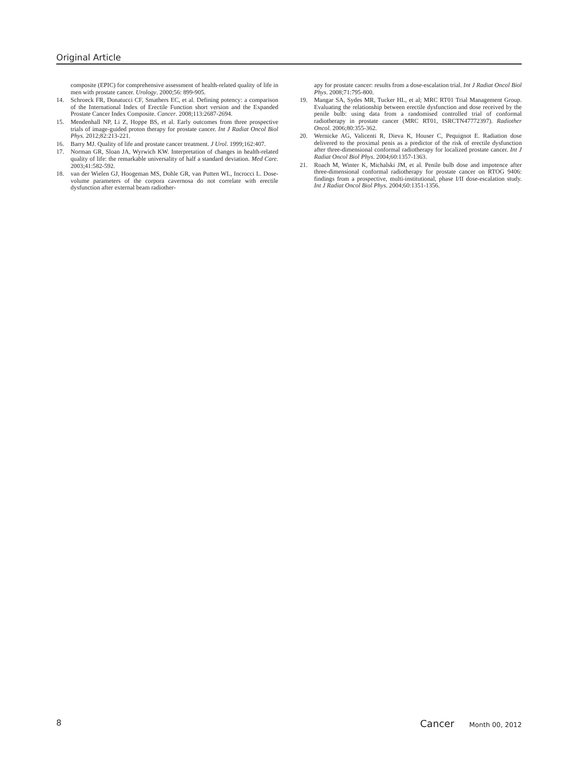Original Article
composite (EPIC) for comprehensive assessment of health-related quality of life in men with prostate cancer. Urology. 2000;56: 899-905.
14. Schroeck FR, Donatucci CF, Smathers EC, et al. Defining potency: a comparison of the International Index of Erectile Function short version and the Expanded Prostate Cancer Index Composite. Cancer. 2008;113:2687-2694.
15. Mendenhall NP, Li Z, Hoppe BS, et al. Early outcomes from three prospective trials of image-guided proton therapy for prostate cancer. Int J Radiat Oncol Biol Phys. 2012;82:213-221.
16. Barry MJ. Quality of life and prostate cancer treatment. J Urol. 1999;162:407.
17. Norman GR, Sloan JA, Wyrwich KW. Interpretation of changes in health-related quality of life: the remarkable universality of half a standard deviation. Med Care. 2003;41:582-592.
18. van der Wielen GJ, Hoogeman MS, Dohle GR, van Putten WL, Incrocci L. Dose-volume parameters of the corpora cavernosa do not correlate with erectile dysfunction after external beam radiother-
apy for prostate cancer: results from a dose-escalation trial. Int J Radiat Oncol Biol Phys. 2008;71:795-800.
19. Mangar SA, Sydes MR, Tucker HL, et al; MRC RT01 Trial Management Group. Evaluating the relationship between erectile dysfunction and dose received by the penile bulb: using data from a randomised controlled trial of conformal radiotherapy in prostate cancer (MRC RT01, ISRCTN47772397). Radiother Oncol. 2006;80:355-362.
20. Wernicke AG, Valicenti R, Dieva K, Houser C, Pequignot E. Radiation dose delivered to the proximal penis as a predictor of the risk of erectile dysfunction after three-dimensional conformal radiotherapy for localized prostate cancer. Int J Radiat Oncol Biol Phys. 2004;60:1357-1363.
21. Roach M, Winter K, Michalski JM, et al. Penile bulb dose and impotence after three-dimensional conformal radiotherapy for prostate cancer on RTOG 9406: findings from a prospective, multi-institutional, phase I/II dose-escalation study. Int J Radiat Oncol Biol Phys. 2004;60:1351-1356.
8 Cancer Month 00, 2012